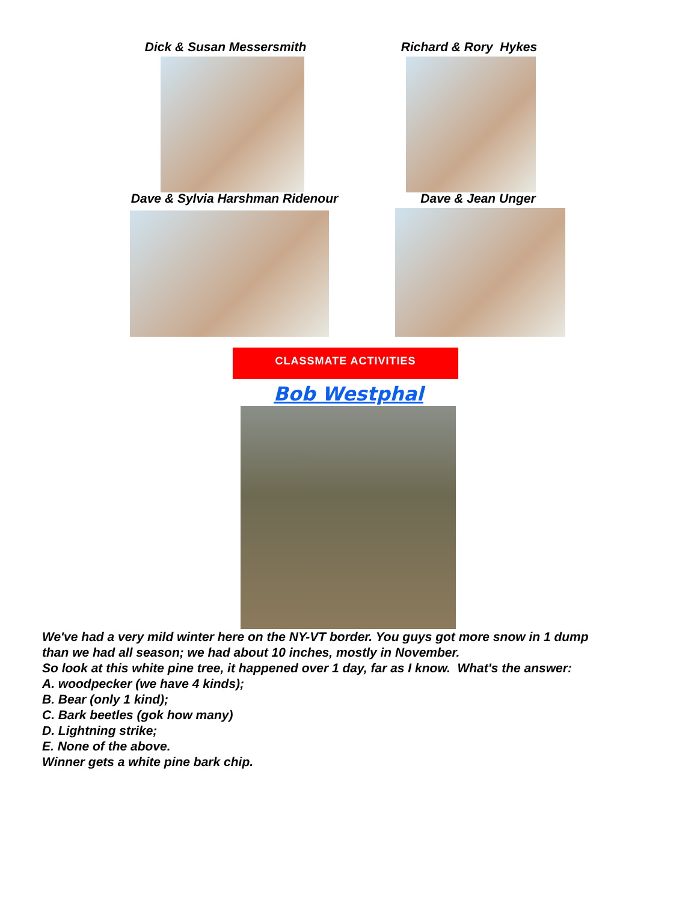Dick & Susan Messersmith Richard & Rory Hykes
Dave & Sylvia Harshman Ridenour Dave & Jean Unger
CLASSMATE ACTIVITIES
Bob Westphal
We've had a very mild winter here on the NY-VT border. You guys got more snow in 1 dump
than we had all season; we had about 10 inches, mostly in November.
So look at this white pine tree, it happened over 1 day, far as I know. What's the answer:
A. woodpecker (we have 4 kinds);
B. Bear (only 1 kind);
C. Bark beetles (gok how many)
D. Lightning strike;
E. None of the above.
Winner gets a white pine bark chip.